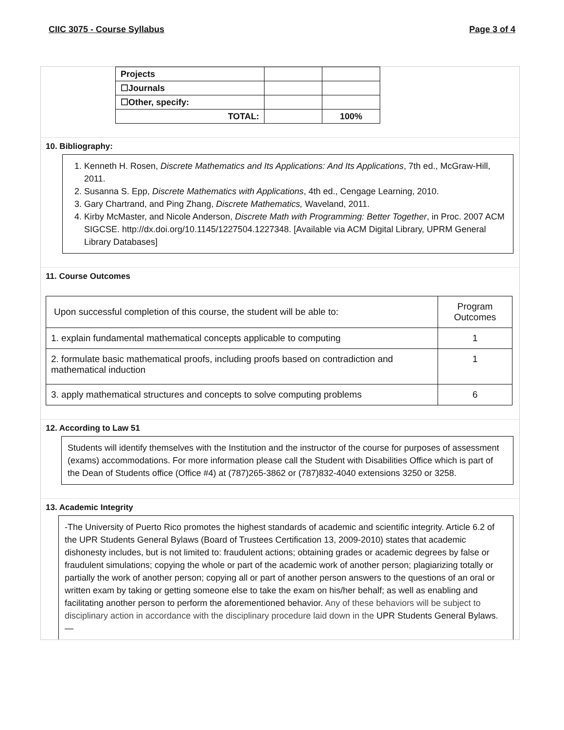CIIC 3075 - Course Syllabus Page 3 of 4
| Projects | | |
| ☐Journals | | |
| ☐Other, specify: | | |
| TOTAL: | | 100% |
10. Bibliography:
1. Kenneth H. Rosen, Discrete Mathematics and Its Applications: And Its Applications, 7th ed., McGraw-Hill, 2011.
2. Susanna S. Epp, Discrete Mathematics with Applications, 4th ed., Cengage Learning, 2010.
3. Gary Chartrand, and Ping Zhang, Discrete Mathematics, Waveland, 2011.
4. Kirby McMaster, and Nicole Anderson, Discrete Math with Programming: Better Together, in Proc. 2007 ACM SIGCSE. http://dx.doi.org/10.1145/1227504.1227348. [Available via ACM Digital Library, UPRM General Library Databases]
11. Course Outcomes
| Upon successful completion of this course, the student will be able to: | Program Outcomes |
| 1. explain fundamental mathematical concepts applicable to computing | 1 |
| 2. formulate basic mathematical proofs, including proofs based on contradiction and mathematical induction | 1 |
| 3. apply mathematical structures and concepts to solve computing problems | 6 |
12. According to Law 51
Students will identify themselves with the Institution and the instructor of the course for purposes of assessment (exams) accommodations. For more information please call the Student with Disabilities Office which is part of the Dean of Students office (Office #4) at (787)265-3862 or (787)832-4040 extensions 3250 or 3258.
13. Academic Integrity
-The University of Puerto Rico promotes the highest standards of academic and scientific integrity. Article 6.2 of the UPR Students General Bylaws (Board of Trustees Certification 13, 2009-2010) states that academic dishonesty includes, but is not limited to: fraudulent actions; obtaining grades or academic degrees by false or fraudulent simulations; copying the whole or part of the academic work of another person; plagiarizing totally or partially the work of another person; copying all or part of another person answers to the questions of an oral or written exam by taking or getting someone else to take the exam on his/her behalf; as well as enabling and facilitating another person to perform the aforementioned behavior. Any of these behaviors will be subject to disciplinary action in accordance with the disciplinary procedure laid down in the UPR Students General Bylaws. —